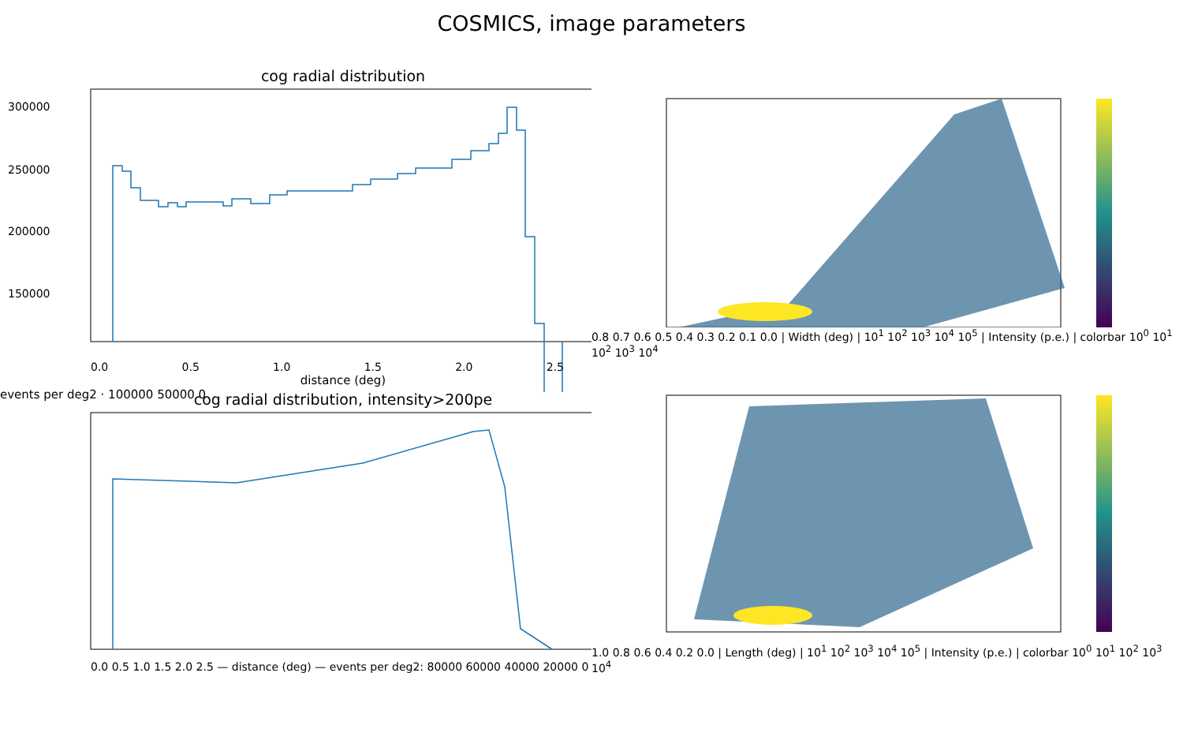COSMICS, image parameters
cog radial distribution
300000
250000
200000
150000
0.0 0.5 1.0 1.5 2.0 2.5
distance (deg)
events per deg2 · 100000 50000 0
0.8 0.7 0.6 0.5 0.4 0.3 0.2 0.1 0.0 | Width (deg) | 10<sup>1</sup> 10<sup>2</sup> 10<sup>3</sup> 10<sup>4</sup> 10<sup>5</sup> | Intensity (p.e.) | colorbar 10<sup>0</sup> 10<sup>1</sup> 10<sup>2</sup> 10<sup>3</sup> 10<sup>4</sup>
cog radial distribution, intensity>200pe
0.0 0.5 1.0 1.5 2.0 2.5 — distance (deg) — events per deg2: 80000 60000 40000 20000 0
1.0 0.8 0.6 0.4 0.2 0.0 | Length (deg) | 10<sup>1</sup> 10<sup>2</sup> 10<sup>3</sup> 10<sup>4</sup> 10<sup>5</sup> | Intensity (p.e.) | colorbar 10<sup>0</sup> 10<sup>1</sup> 10<sup>2</sup> 10<sup>3</sup> 10<sup>4</sup>